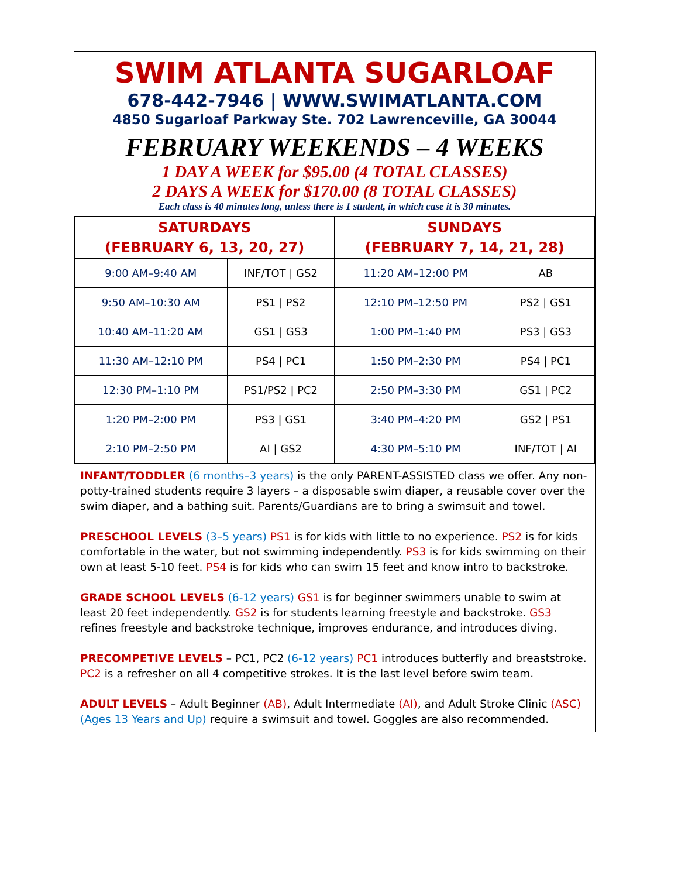SWIM ATLANTA SUGARLOAF
678-442-7946 | WWW.SWIMATLANTA.COM
4850 Sugarloaf Parkway Ste. 702 Lawrenceville, GA 30044
FEBRUARY WEEKENDS – 4 WEEKS
1 DAY A WEEK for $95.00 (4 TOTAL CLASSES)
2 DAYS A WEEK for $170.00 (8 TOTAL CLASSES)
Each class is 40 minutes long, unless there is 1 student, in which case it is 30 minutes.
| SATURDAYS (FEBRUARY 6, 13, 20, 27) | | SUNDAYS (FEBRUARY 7, 14, 21, 28) | |
| --- | --- | --- | --- |
| 9:00 AM–9:40 AM | INF/TOT / GS2 | 11:20 AM–12:00 PM | AB |
| 9:50 AM–10:30 AM | PS1 / PS2 | 12:10 PM–12:50 PM | PS2 / GS1 |
| 10:40 AM–11:20 AM | GS1 / GS3 | 1:00 PM–1:40 PM | PS3 / GS3 |
| 11:30 AM–12:10 PM | PS4 / PC1 | 1:50 PM–2:30 PM | PS4 / PC1 |
| 12:30 PM–1:10 PM | PS1/PS2 / PC2 | 2:50 PM–3:30 PM | GS1 / PC2 |
| 1:20 PM–2:00 PM | PS3 / GS1 | 3:40 PM–4:20 PM | GS2 / PS1 |
| 2:10 PM–2:50 PM | AI / GS2 | 4:30 PM–5:10 PM | INF/TOT / AI |
INFANT/TODDLER (6 months–3 years) is the only PARENT-ASSISTED class we offer. Any non-potty-trained students require 3 layers – a disposable swim diaper, a reusable cover over the swim diaper, and a bathing suit. Parents/Guardians are to bring a swimsuit and towel.
PRESCHOOL LEVELS (3–5 years) PS1 is for kids with little to no experience. PS2 is for kids comfortable in the water, but not swimming independently. PS3 is for kids swimming on their own at least 5-10 feet. PS4 is for kids who can swim 15 feet and know intro to backstroke.
GRADE SCHOOL LEVELS (6-12 years) GS1 is for beginner swimmers unable to swim at least 20 feet independently. GS2 is for students learning freestyle and backstroke. GS3 refines freestyle and backstroke technique, improves endurance, and introduces diving.
PRECOMPETIVE LEVELS – PC1, PC2 (6-12 years) PC1 introduces butterfly and breaststroke. PC2 is a refresher on all 4 competitive strokes. It is the last level before swim team.
ADULT LEVELS – Adult Beginner (AB), Adult Intermediate (AI), and Adult Stroke Clinic (ASC) (Ages 13 Years and Up) require a swimsuit and towel. Goggles are also recommended.